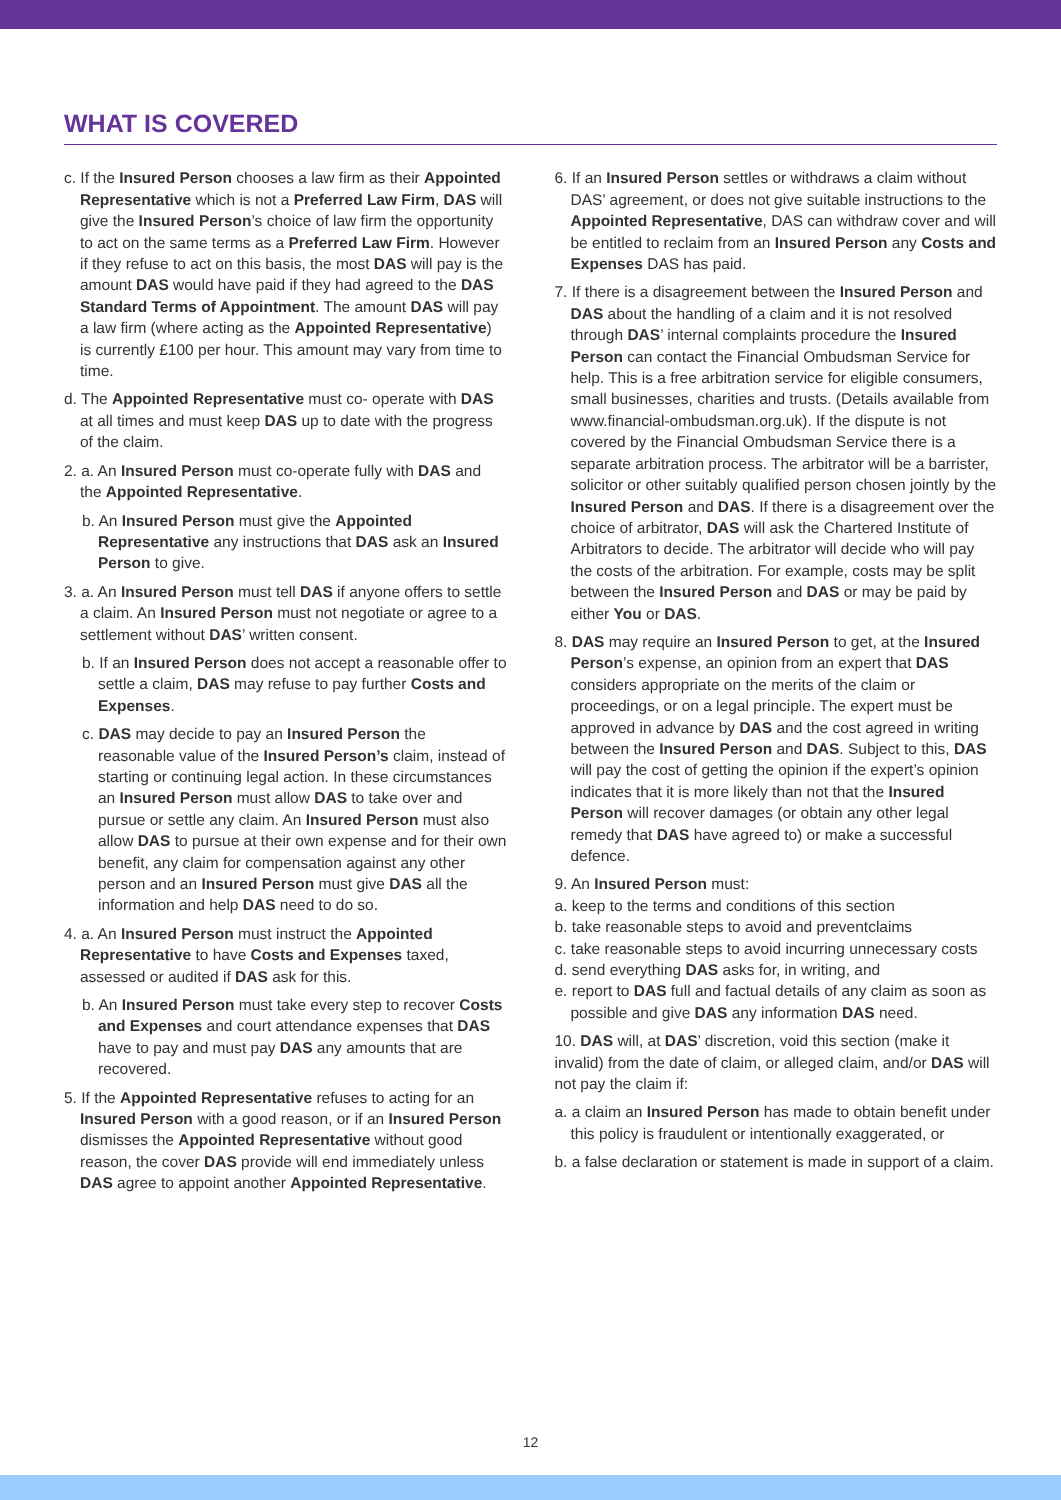WHAT IS COVERED
c. If the Insured Person chooses a law firm as their Appointed Representative which is not a Preferred Law Firm, DAS will give the Insured Person’s choice of law firm the opportunity to act on the same terms as a Preferred Law Firm. However if they refuse to act on this basis, the most DAS will pay is the amount DAS would have paid if they had agreed to the DAS Standard Terms of Appointment. The amount DAS will pay a law firm (where acting as the Appointed Representative) is currently £100 per hour. This amount may vary from time to time.
d. The Appointed Representative must co- operate with DAS at all times and must keep DAS up to date with the progress of the claim.
2. a. An Insured Person must co-operate fully with DAS and the Appointed Representative.
b. An Insured Person must give the Appointed Representative any instructions that DAS ask an Insured Person to give.
3. a. An Insured Person must tell DAS if anyone offers to settle a claim. An Insured Person must not negotiate or agree to a settlement without DAS’ written consent.
b. If an Insured Person does not accept a reasonable offer to settle a claim, DAS may refuse to pay further Costs and Expenses.
c. DAS may decide to pay an Insured Person the reasonable value of the Insured Person’s claim, instead of starting or continuing legal action. In these circumstances an Insured Person must allow DAS to take over and pursue or settle any claim. An Insured Person must also allow DAS to pursue at their own expense and for their own benefit, any claim for compensation against any other person and an Insured Person must give DAS all the information and help DAS need to do so.
4. a. An Insured Person must instruct the Appointed Representative to have Costs and Expenses taxed, assessed or audited if DAS ask for this.
b. An Insured Person must take every step to recover Costs and Expenses and court attendance expenses that DAS have to pay and must pay DAS any amounts that are recovered.
5. If the Appointed Representative refuses to acting for an Insured Person with a good reason, or if an Insured Person dismisses the Appointed Representative without good reason, the cover DAS provide will end immediately unless DAS agree to appoint another Appointed Representative.
6. If an Insured Person settles or withdraws a claim without DAS’ agreement, or does not give suitable instructions to the Appointed Representative, DAS can withdraw cover and will be entitled to reclaim from an Insured Person any Costs and Expenses DAS has paid.
7. If there is a disagreement between the Insured Person and DAS about the handling of a claim and it is not resolved through DAS’ internal complaints procedure the Insured Person can contact the Financial Ombudsman Service for help. This is a free arbitration service for eligible consumers, small businesses, charities and trusts. (Details available from www.financial-ombudsman.org.uk). If the dispute is not covered by the Financial Ombudsman Service there is a separate arbitration process. The arbitrator will be a barrister, solicitor or other suitably qualified person chosen jointly by the Insured Person and DAS. If there is a disagreement over the choice of arbitrator, DAS will ask the Chartered Institute of Arbitrators to decide. The arbitrator will decide who will pay the costs of the arbitration. For example, costs may be split between the Insured Person and DAS or may be paid by either You or DAS.
8. DAS may require an Insured Person to get, at the Insured Person’s expense, an opinion from an expert that DAS considers appropriate on the merits of the claim or proceedings, or on a legal principle. The expert must be approved in advance by DAS and the cost agreed in writing between the Insured Person and DAS. Subject to this, DAS will pay the cost of getting the opinion if the expert’s opinion indicates that it is more likely than not that the Insured Person will recover damages (or obtain any other legal remedy that DAS have agreed to) or make a successful defence.
9. An Insured Person must:
a. keep to the terms and conditions of this section
b. take reasonable steps to avoid and preventclaims
c. take reasonable steps to avoid incurring unnecessary costs
d. send everything DAS asks for, in writing, and
e. report to DAS full and factual details of any claim as soon as possible and give DAS any information DAS need.
10. DAS will, at DAS’ discretion, void this section (make it invalid) from the date of claim, or alleged claim, and/or DAS will not pay the claim if:
a. a claim an Insured Person has made to obtain benefit under this policy is fraudulent or intentionally exaggerated, or
b. a false declaration or statement is made in support of a claim.
12